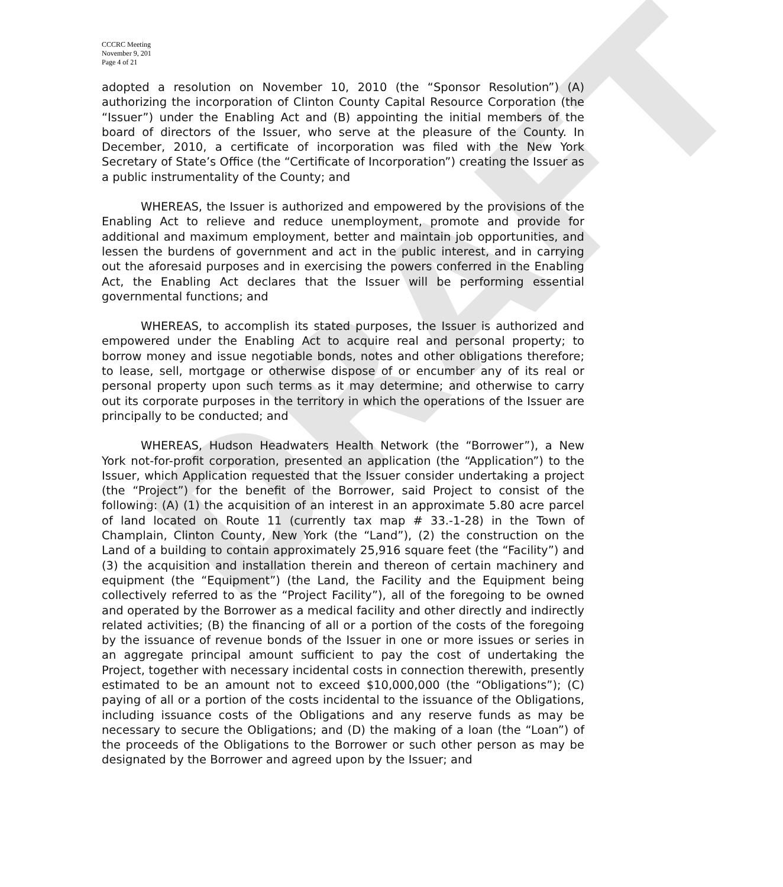DRAFT
CCCRC Meeting
November 9, 201
Page 4 of 21
adopted a resolution on November 10, 2010 (the “Sponsor Resolution”) (A) authorizing the incorporation of Clinton County Capital Resource Corporation (the “Issuer”) under the Enabling Act and (B) appointing the initial members of the board of directors of the Issuer, who serve at the pleasure of the County. In December, 2010, a certificate of incorporation was filed with the New York Secretary of State’s Office (the “Certificate of Incorporation”) creating the Issuer as a public instrumentality of the County; and
WHEREAS, the Issuer is authorized and empowered by the provisions of the Enabling Act to relieve and reduce unemployment, promote and provide for additional and maximum employment, better and maintain job opportunities, and lessen the burdens of government and act in the public interest, and in carrying out the aforesaid purposes and in exercising the powers conferred in the Enabling Act, the Enabling Act declares that the Issuer will be performing essential governmental functions; and
WHEREAS, to accomplish its stated purposes, the Issuer is authorized and empowered under the Enabling Act to acquire real and personal property; to borrow money and issue negotiable bonds, notes and other obligations therefore; to lease, sell, mortgage or otherwise dispose of or encumber any of its real or personal property upon such terms as it may determine; and otherwise to carry out its corporate purposes in the territory in which the operations of the Issuer are principally to be conducted; and
WHEREAS, Hudson Headwaters Health Network (the “Borrower”), a New York not-for-profit corporation, presented an application (the “Application”) to the Issuer, which Application requested that the Issuer consider undertaking a project (the “Project”) for the benefit of the Borrower, said Project to consist of the following: (A) (1) the acquisition of an interest in an approximate 5.80 acre parcel of land located on Route 11 (currently tax map # 33.-1-28) in the Town of Champlain, Clinton County, New York (the “Land”), (2) the construction on the Land of a building to contain approximately 25,916 square feet (the “Facility”) and (3) the acquisition and installation therein and thereon of certain machinery and equipment (the “Equipment”) (the Land, the Facility and the Equipment being collectively referred to as the “Project Facility”), all of the foregoing to be owned and operated by the Borrower as a medical facility and other directly and indirectly related activities; (B) the financing of all or a portion of the costs of the foregoing by the issuance of revenue bonds of the Issuer in one or more issues or series in an aggregate principal amount sufficient to pay the cost of undertaking the Project, together with necessary incidental costs in connection therewith, presently estimated to be an amount not to exceed $10,000,000 (the “Obligations”); (C) paying of all or a portion of the costs incidental to the issuance of the Obligations, including issuance costs of the Obligations and any reserve funds as may be necessary to secure the Obligations; and (D) the making of a loan (the “Loan”) of the proceeds of the Obligations to the Borrower or such other person as may be designated by the Borrower and agreed upon by the Issuer; and